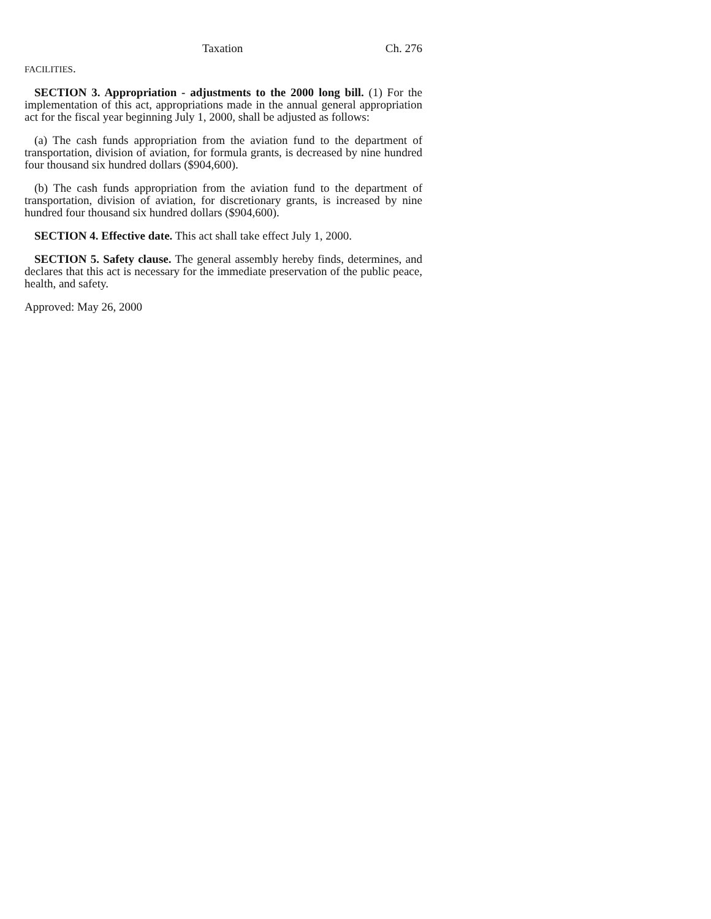Taxation Ch. 276
FACILITIES.
SECTION 3. Appropriation - adjustments to the 2000 long bill. (1) For the implementation of this act, appropriations made in the annual general appropriation act for the fiscal year beginning July 1, 2000, shall be adjusted as follows:
(a) The cash funds appropriation from the aviation fund to the department of transportation, division of aviation, for formula grants, is decreased by nine hundred four thousand six hundred dollars ($904,600).
(b) The cash funds appropriation from the aviation fund to the department of transportation, division of aviation, for discretionary grants, is increased by nine hundred four thousand six hundred dollars ($904,600).
SECTION 4. Effective date. This act shall take effect July 1, 2000.
SECTION 5. Safety clause. The general assembly hereby finds, determines, and declares that this act is necessary for the immediate preservation of the public peace, health, and safety.
Approved: May 26, 2000